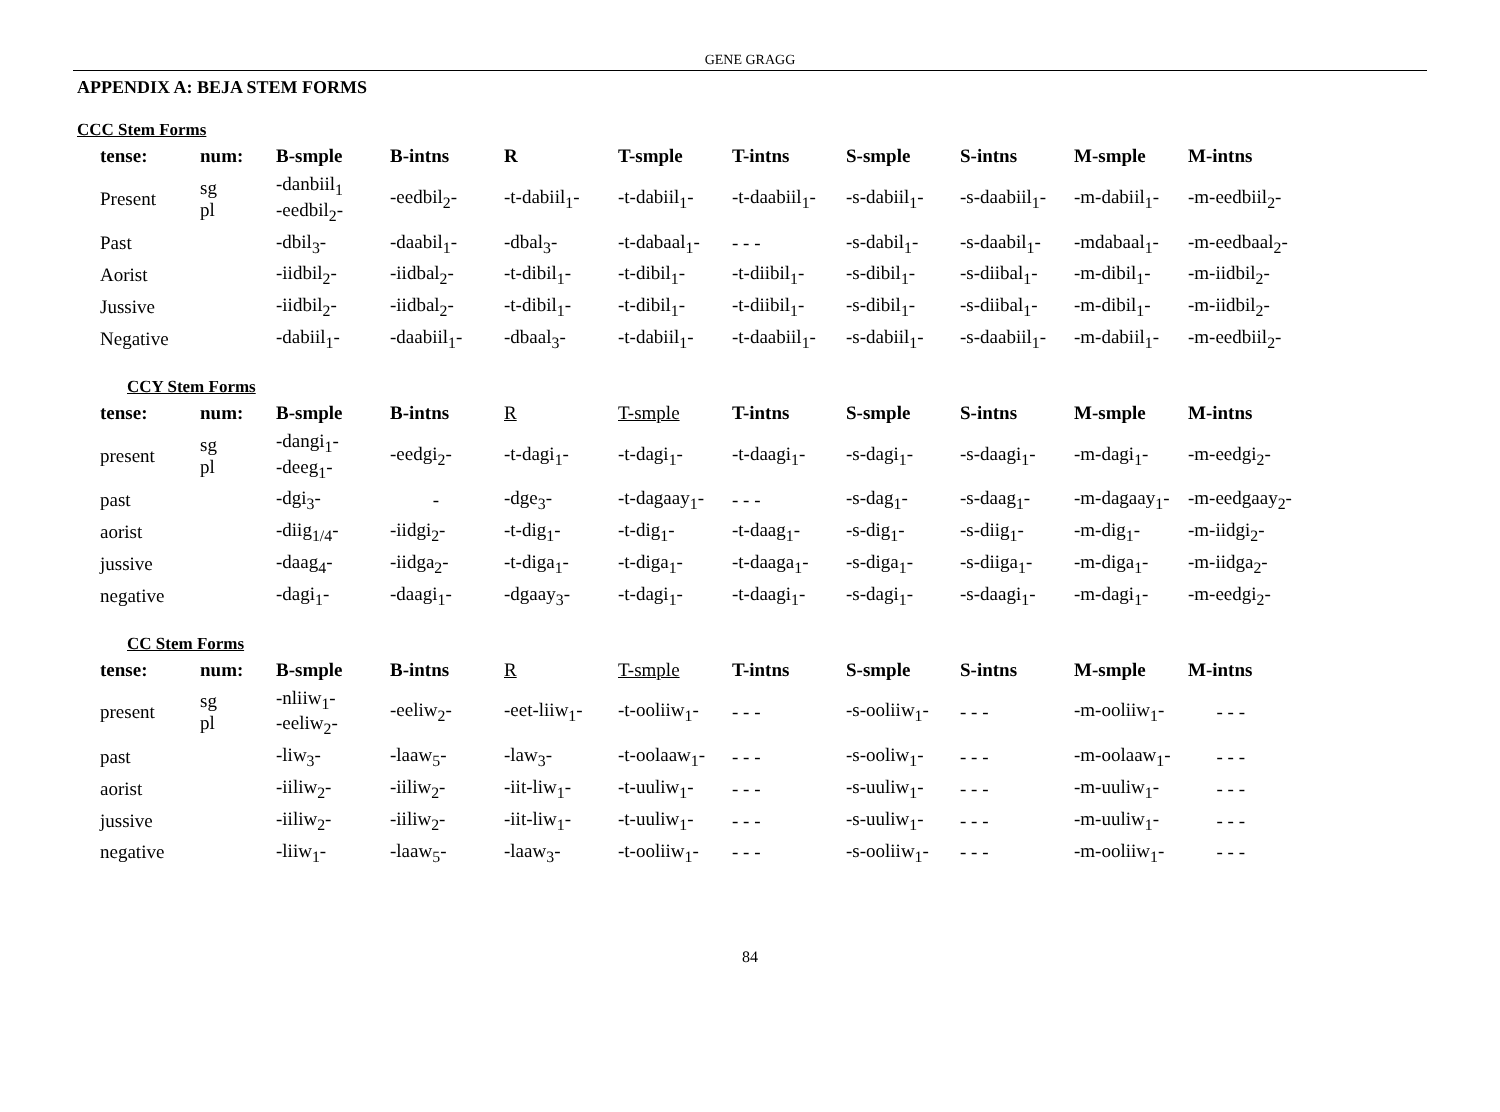GENE GRAGG
APPENDIX A: BEJA STEM FORMS
CCC Stem Forms
| tense: | num: | B-smple | B-intns | R | T-smple | T-intns | S-smple | S-intns | M-smple | M-intns |
| --- | --- | --- | --- | --- | --- | --- | --- | --- | --- | --- |
| Present | sg pl | -danbiil<sub>1</sub> -eedbil<sub>2</sub>- | -eedbil<sub>2</sub>- | -t-dabiil<sub>1</sub>- | -t-dabiil<sub>1</sub>- | -t-daabiil<sub>1</sub>- | -s-dabiil<sub>1</sub>- | -s-daabiil<sub>1</sub>- | -m-dabiil<sub>1</sub>- | -m-eedbiil<sub>2</sub>- |
| Past | | -dbil<sub>3</sub>- | -daabil<sub>1</sub>- | -dbal<sub>3</sub>- | -t-dabaal<sub>1</sub>- | - - - | -s-dabil<sub>1</sub>- | -s-daabil<sub>1</sub>- | -mdabaal<sub>1</sub>- | -m-eedbaal<sub>2</sub>- |
| Aorist | | -iidbil<sub>2</sub>- | -iidbal<sub>2</sub>- | -t-dibil<sub>1</sub>- | -t-dibil<sub>1</sub>- | -t-diibil<sub>1</sub>- | -s-dibil<sub>1</sub>- | -s-diibal<sub>1</sub>- | -m-dibil<sub>1</sub>- | -m-iidbil<sub>2</sub>- |
| Jussive | | -iidbil<sub>2</sub>- | -iidbal<sub>2</sub>- | -t-dibil<sub>1</sub>- | -t-dibil<sub>1</sub>- | -t-diibil<sub>1</sub>- | -s-dibil<sub>1</sub>- | -s-diibal<sub>1</sub>- | -m-dibil<sub>1</sub>- | -m-iidbil<sub>2</sub>- |
| Negative | | -dabiil<sub>1</sub>- | -daabiil<sub>1</sub>- | -dbaal<sub>3</sub>- | -t-dabiil<sub>1</sub>- | -t-daabiil<sub>1</sub>- | -s-dabiil<sub>1</sub>- | -s-daabiil<sub>1</sub>- | -m-dabiil<sub>1</sub>- | -m-eedbiil<sub>2</sub>- |
CCY Stem Forms
| tense: | num: | B-smple | B-intns | R | T-smple | T-intns | S-smple | S-intns | M-smple | M-intns |
| --- | --- | --- | --- | --- | --- | --- | --- | --- | --- | --- |
| present | sg pl | -dangi<sub>1</sub>- -deeg<sub>1</sub>- | -eedgi<sub>2</sub>- | -t-dagi<sub>1</sub>- | -t-dagi<sub>1</sub>- | -t-daagi<sub>1</sub>- | -s-dagi<sub>1</sub>- | -s-daagi<sub>1</sub>- | -m-dagi<sub>1</sub>- | -m-eedgi<sub>2</sub>- |
| past | | -dgi<sub>3</sub>- | - | -dge<sub>3</sub>- | -t-dagaay<sub>1</sub>- | - - - | -s-dag<sub>1</sub>- | -s-daag<sub>1</sub>- | -m-dagaay<sub>1</sub>- | -m-eedgaay<sub>2</sub>- |
| aorist | | -diig<sub>1/4</sub>- | -iidgi<sub>2</sub>- | -t-dig<sub>1</sub>- | -t-dig<sub>1</sub>- | -t-daag<sub>1</sub>- | -s-dig<sub>1</sub>- | -s-diig<sub>1</sub>- | -m-dig<sub>1</sub>- | -m-iidgi<sub>2</sub>- |
| jussive | | -daag<sub>4</sub>- | -iidga<sub>2</sub>- | -t-diga<sub>1</sub>- | -t-diga<sub>1</sub>- | -t-daaga<sub>1</sub>- | -s-diga<sub>1</sub>- | -s-diiga<sub>1</sub>- | -m-diga<sub>1</sub>- | -m-iidga<sub>2</sub>- |
| negative | | -dagi<sub>1</sub>- | -daagi<sub>1</sub>- | -dgaay<sub>3</sub>- | -t-dagi<sub>1</sub>- | -t-daagi<sub>1</sub>- | -s-dagi<sub>1</sub>- | -s-daagi<sub>1</sub>- | -m-dagi<sub>1</sub>- | -m-eedgi<sub>2</sub>- |
CC Stem Forms
| tense: | num: | B-smple | B-intns | R | T-smple | T-intns | S-smple | S-intns | M-smple | M-intns |
| --- | --- | --- | --- | --- | --- | --- | --- | --- | --- | --- |
| present | sg pl | -nliiw<sub>1</sub>- -eeliw<sub>2</sub>- | -eeliw<sub>2</sub>- | -eet-liiw<sub>1</sub>- | -t-ooliiw<sub>1</sub>- | - - - | -s-ooliiw<sub>1</sub>- | - - - | -m-ooliiw<sub>1</sub>- | - - - |
| past | | -liw<sub>3</sub>- | -laaw<sub>5</sub>- | -law<sub>3</sub>- | -t-oolaaw<sub>1</sub>- | - - - | -s-ooliw<sub>1</sub>- | - - - | -m-oolaaw<sub>1</sub>- | - - - |
| aorist | | -iiliw<sub>2</sub>- | -iiliw<sub>2</sub>- | -iit-liw<sub>1</sub>- | -t-uuliw<sub>1</sub>- | - - - | -s-uuliw<sub>1</sub>- | - - - | -m-uuliw<sub>1</sub>- | - - - |
| jussive | | -iiliw<sub>2</sub>- | -iiliw<sub>2</sub>- | -iit-liw<sub>1</sub>- | -t-uuliw<sub>1</sub>- | - - - | -s-uuliw<sub>1</sub>- | - - - | -m-uuliw<sub>1</sub>- | - - - |
| negative | | -liiw<sub>1</sub>- | -laaw<sub>5</sub>- | -laaw<sub>3</sub>- | -t-ooliiw<sub>1</sub>- | - - - | -s-ooliiw<sub>1</sub>- | - - - | -m-ooliiw<sub>1</sub>- | - - - |
84